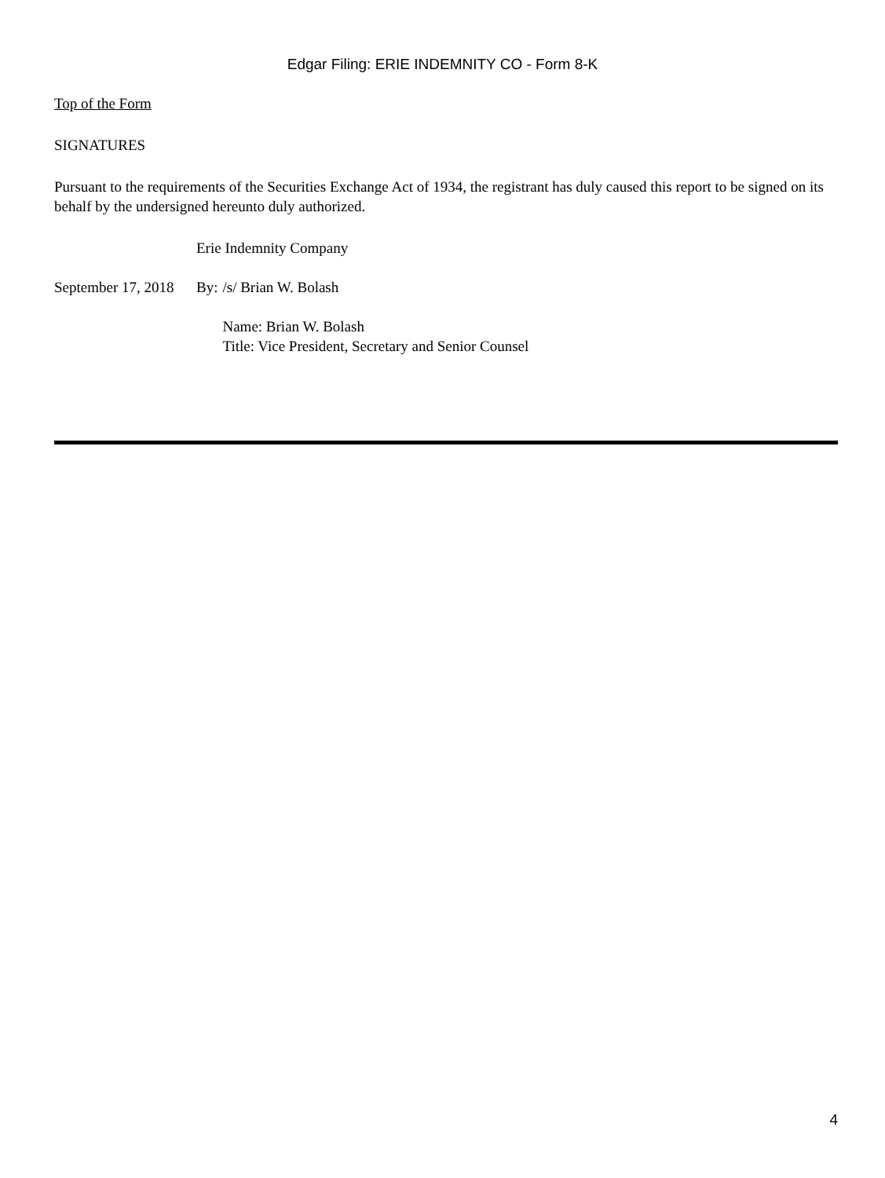Edgar Filing: ERIE INDEMNITY CO - Form 8-K
Top of the Form
SIGNATURES
Pursuant to the requirements of the Securities Exchange Act of 1934, the registrant has duly caused this report to be signed on its behalf by the undersigned hereunto duly authorized.
| | Erie Indemnity Company | |
| September 17, 2018 | By: | /s/ Brian W. Bolash |
| | | Name: Brian W. Bolash Title: Vice President, Secretary and Senior Counsel |
4